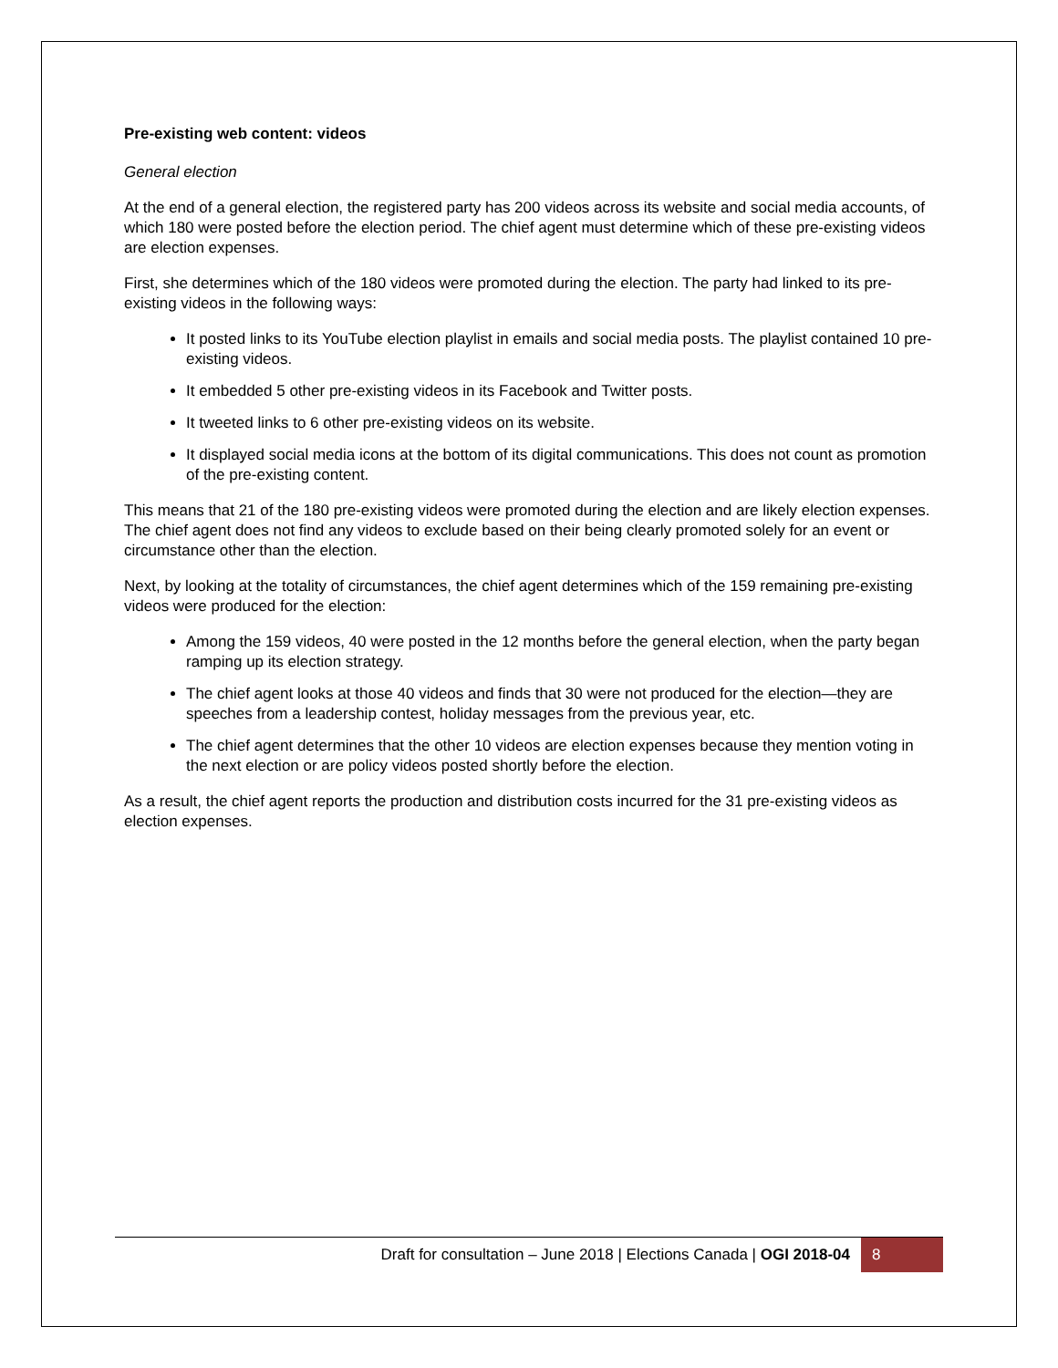Pre-existing web content: videos
General election
At the end of a general election, the registered party has 200 videos across its website and social media accounts, of which 180 were posted before the election period. The chief agent must determine which of these pre-existing videos are election expenses.
First, she determines which of the 180 videos were promoted during the election. The party had linked to its pre-existing videos in the following ways:
It posted links to its YouTube election playlist in emails and social media posts. The playlist contained 10 pre-existing videos.
It embedded 5 other pre-existing videos in its Facebook and Twitter posts.
It tweeted links to 6 other pre-existing videos on its website.
It displayed social media icons at the bottom of its digital communications. This does not count as promotion of the pre-existing content.
This means that 21 of the 180 pre-existing videos were promoted during the election and are likely election expenses. The chief agent does not find any videos to exclude based on their being clearly promoted solely for an event or circumstance other than the election.
Next, by looking at the totality of circumstances, the chief agent determines which of the 159 remaining pre-existing videos were produced for the election:
Among the 159 videos, 40 were posted in the 12 months before the general election, when the party began ramping up its election strategy.
The chief agent looks at those 40 videos and finds that 30 were not produced for the election—they are speeches from a leadership contest, holiday messages from the previous year, etc.
The chief agent determines that the other 10 videos are election expenses because they mention voting in the next election or are policy videos posted shortly before the election.
As a result, the chief agent reports the production and distribution costs incurred for the 31 pre-existing videos as election expenses.
Draft for consultation – June 2018 | Elections Canada | OGI 2018-04 8